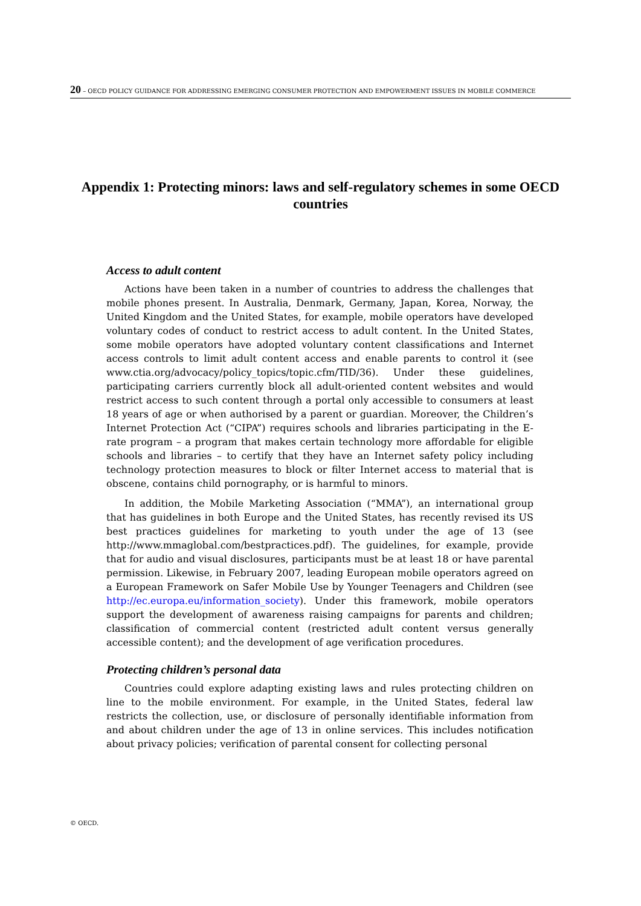20 – OECD POLICY GUIDANCE FOR ADDRESSING EMERGING CONSUMER PROTECTION AND EMPOWERMENT ISSUES IN MOBILE COMMERCE
Appendix 1: Protecting minors: laws and self-regulatory schemes in some OECD countries
Access to adult content
Actions have been taken in a number of countries to address the challenges that mobile phones present. In Australia, Denmark, Germany, Japan, Korea, Norway, the United Kingdom and the United States, for example, mobile operators have developed voluntary codes of conduct to restrict access to adult content. In the United States, some mobile operators have adopted voluntary content classifications and Internet access controls to limit adult content access and enable parents to control it (see www.ctia.org/advocacy/policy_topics/topic.cfm/TID/36). Under these guidelines, participating carriers currently block all adult-oriented content websites and would restrict access to such content through a portal only accessible to consumers at least 18 years of age or when authorised by a parent or guardian. Moreover, the Children’s Internet Protection Act (“CIPA”) requires schools and libraries participating in the E-rate program – a program that makes certain technology more affordable for eligible schools and libraries – to certify that they have an Internet safety policy including technology protection measures to block or filter Internet access to material that is obscene, contains child pornography, or is harmful to minors.
In addition, the Mobile Marketing Association (“MMA”), an international group that has guidelines in both Europe and the United States, has recently revised its US best practices guidelines for marketing to youth under the age of 13 (see http://www.mmaglobal.com/bestpractices.pdf). The guidelines, for example, provide that for audio and visual disclosures, participants must be at least 18 or have parental permission. Likewise, in February 2007, leading European mobile operators agreed on a European Framework on Safer Mobile Use by Younger Teenagers and Children (see http://ec.europa.eu/information_society). Under this framework, mobile operators support the development of awareness raising campaigns for parents and children; classification of commercial content (restricted adult content versus generally accessible content); and the development of age verification procedures.
Protecting children’s personal data
Countries could explore adapting existing laws and rules protecting children on line to the mobile environment. For example, in the United States, federal law restricts the collection, use, or disclosure of personally identifiable information from and about children under the age of 13 in online services. This includes notification about privacy policies; verification of parental consent for collecting personal
© OECD.